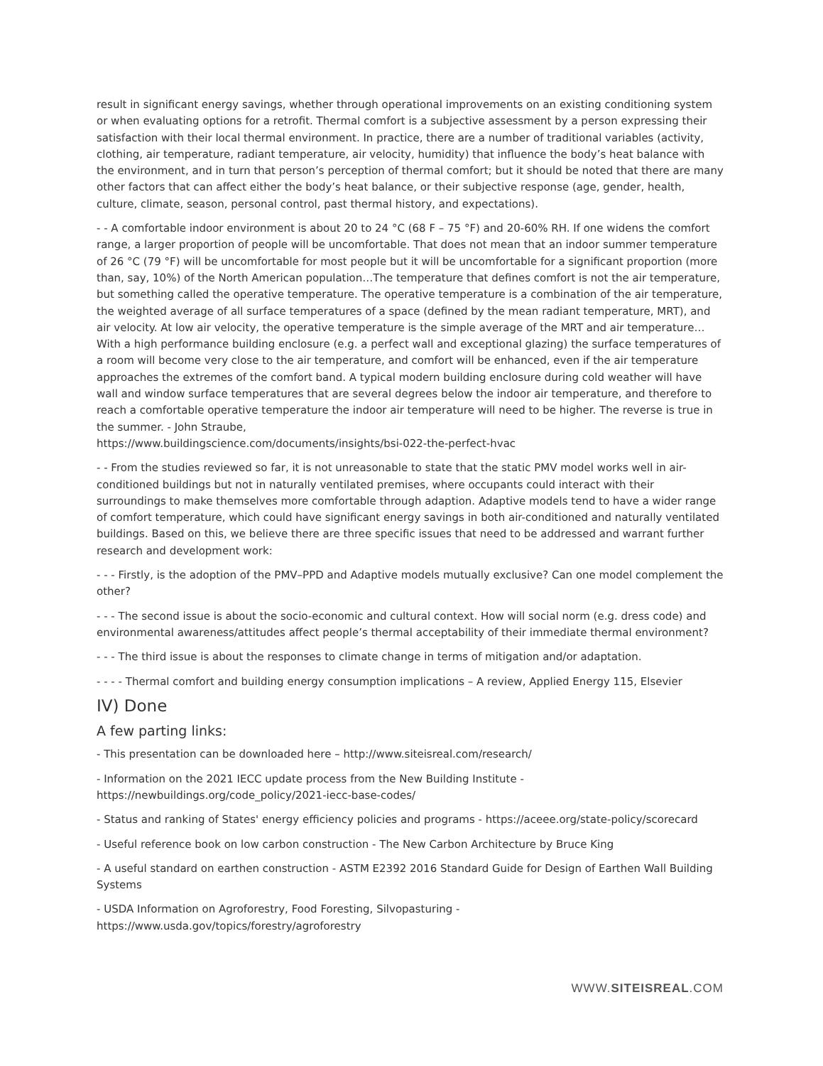result in significant energy savings, whether through operational improvements on an existing conditioning system or when evaluating options for a retrofit. Thermal comfort is a subjective assessment by a person expressing their satisfaction with their local thermal environment. In practice, there are a number of traditional variables (activity, clothing, air temperature, radiant temperature, air velocity, humidity) that influence the body’s heat balance with the environment, and in turn that person’s perception of thermal comfort; but it should be noted that there are many other factors that can affect either the body’s heat balance, or their subjective response (age, gender, health, culture, climate, season, personal control, past thermal history, and expectations).
- - A comfortable indoor environment is about 20 to 24 °C (68 F – 75 °F) and 20-60% RH. If one widens the comfort range, a larger proportion of people will be uncomfortable. That does not mean that an indoor summer temperature of 26 °C (79 °F) will be uncomfortable for most people but it will be uncomfortable for a significant proportion (more than, say, 10%) of the North American population…The temperature that defines comfort is not the air temperature, but something called the operative temperature. The operative temperature is a combination of the air temperature, the weighted average of all surface temperatures of a space (defined by the mean radiant temperature, MRT), and air velocity. At low air velocity, the operative temperature is the simple average of the MRT and air temperature…With a high performance building enclosure (e.g. a perfect wall and exceptional glazing) the surface temperatures of a room will become very close to the air temperature, and comfort will be enhanced, even if the air temperature approaches the extremes of the comfort band. A typical modern building enclosure during cold weather will have wall and window surface temperatures that are several degrees below the indoor air temperature, and therefore to reach a comfortable operative temperature the indoor air temperature will need to be higher. The reverse is true in the summer. - John Straube,
https://www.buildingscience.com/documents/insights/bsi-022-the-perfect-hvac
- - From the studies reviewed so far, it is not unreasonable to state that the static PMV model works well in air-conditioned buildings but not in naturally ventilated premises, where occupants could interact with their surroundings to make themselves more comfortable through adaption. Adaptive models tend to have a wider range of comfort temperature, which could have significant energy savings in both air-conditioned and naturally ventilated buildings. Based on this, we believe there are three specific issues that need to be addressed and warrant further research and development work:
- - - Firstly, is the adoption of the PMV–PPD and Adaptive models mutually exclusive? Can one model complement the other?
- - - The second issue is about the socio-economic and cultural context. How will social norm (e.g. dress code) and environmental awareness/attitudes affect people’s thermal acceptability of their immediate thermal environment?
- - - The third issue is about the responses to climate change in terms of mitigation and/or adaptation.
- - - - Thermal comfort and building energy consumption implications – A review, Applied Energy 115, Elsevier
IV) Done
A few parting links:
- This presentation can be downloaded here – http://www.siteisreal.com/research/
- Information on the 2021 IECC update process from the New Building Institute -
https://newbuildings.org/code_policy/2021-iecc-base-codes/
- Status and ranking of States' energy efficiency policies and programs - https://aceee.org/state-policy/scorecard
- Useful reference book on low carbon construction - The New Carbon Architecture by Bruce King
- A useful standard on earthen construction - ASTM E2392 2016 Standard Guide for Design of Earthen Wall Building Systems
- USDA Information on Agroforestry, Food Foresting, Silvopasturing -
https://www.usda.gov/topics/forestry/agroforestry
WWW.SITEISREAL.COM